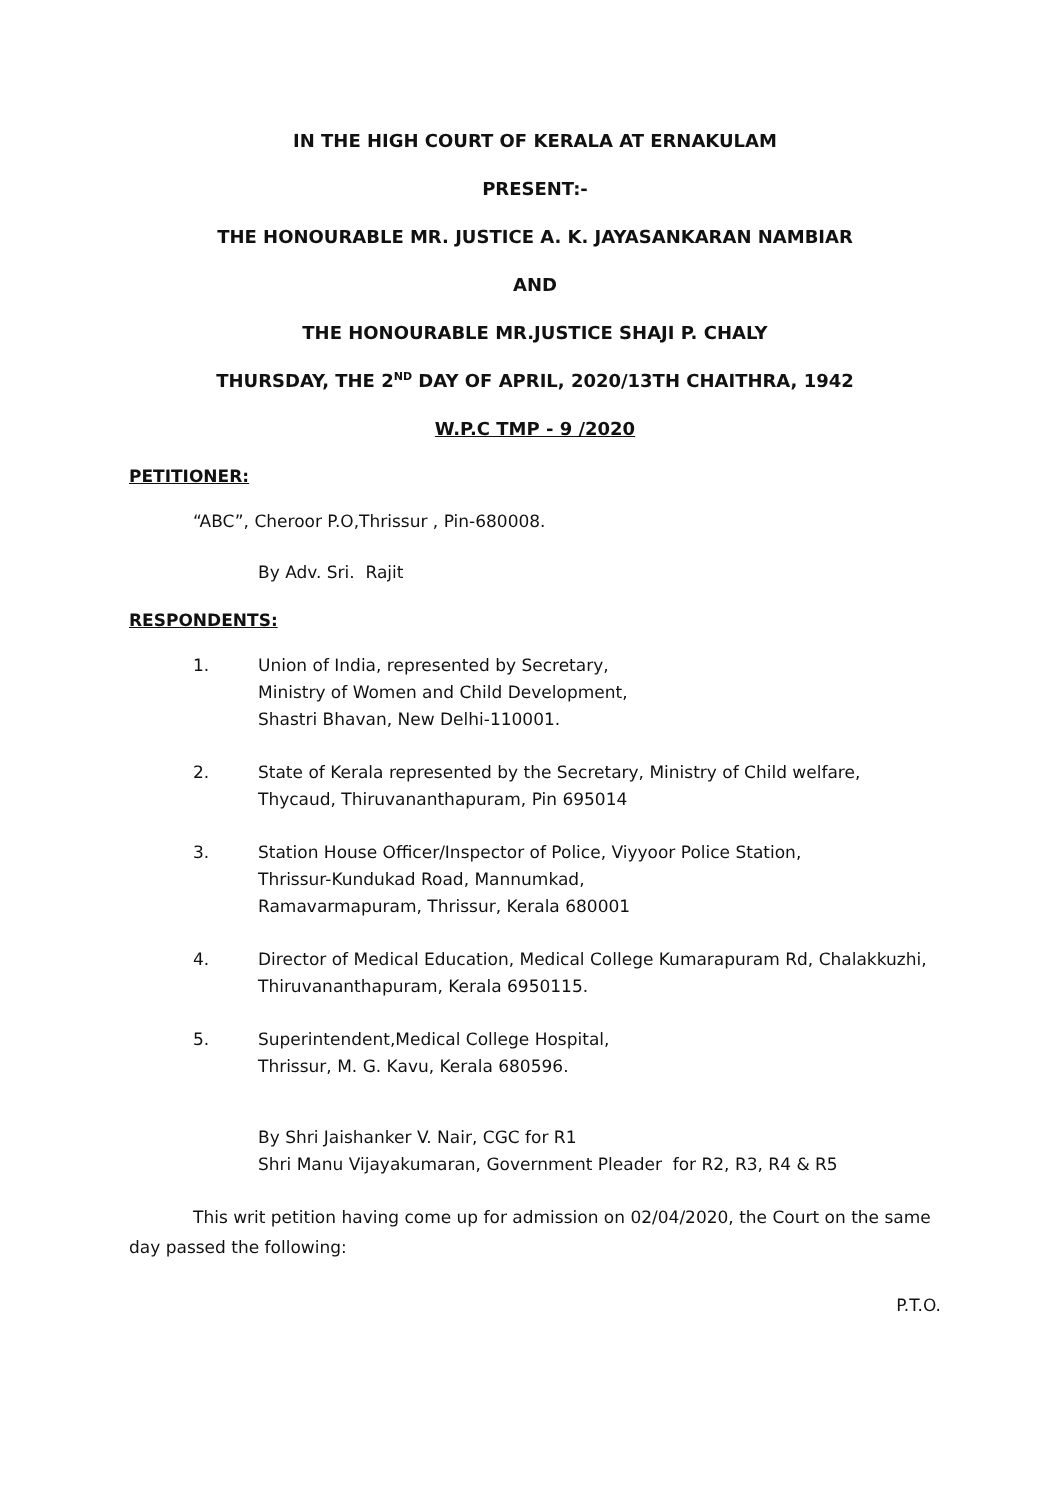IN THE HIGH COURT OF KERALA AT ERNAKULAM
PRESENT:-
THE HONOURABLE MR. JUSTICE A. K. JAYASANKARAN NAMBIAR
AND
THE HONOURABLE MR.JUSTICE SHAJI P. CHALY
THURSDAY, THE 2<sup>ND</sup> DAY OF APRIL, 2020/13TH CHAITHRA, 1942
W.P.C TMP - 9 /2020
PETITIONER:
“ABC”, Cheroor P.O,Thrissur , Pin-680008.
By Adv. Sri. Rajit
RESPONDENTS:
1. Union of India, represented by Secretary,
Ministry of Women and Child Development,
Shastri Bhavan, New Delhi-110001.
2. State of Kerala represented by the Secretary, Ministry of Child welfare,
Thycaud, Thiruvananthapuram, Pin 695014
3. Station House Officer/Inspector of Police, Viyyoor Police Station,
Thrissur-Kundukad Road, Mannumkad,
Ramavarmapuram, Thrissur, Kerala 680001
4. Director of Medical Education, Medical College Kumarapuram Rd, Chalakkuzhi,
Thiruvananthapuram, Kerala 6950115.
5. Superintendent,Medical College Hospital,
Thrissur, M. G. Kavu, Kerala 680596.
By Shri Jaishanker V. Nair, CGC for R1
Shri Manu Vijayakumaran, Government Pleader for R2, R3, R4 & R5
This writ petition having come up for admission on 02/04/2020, the Court on the same day passed the following:
P.T.O.